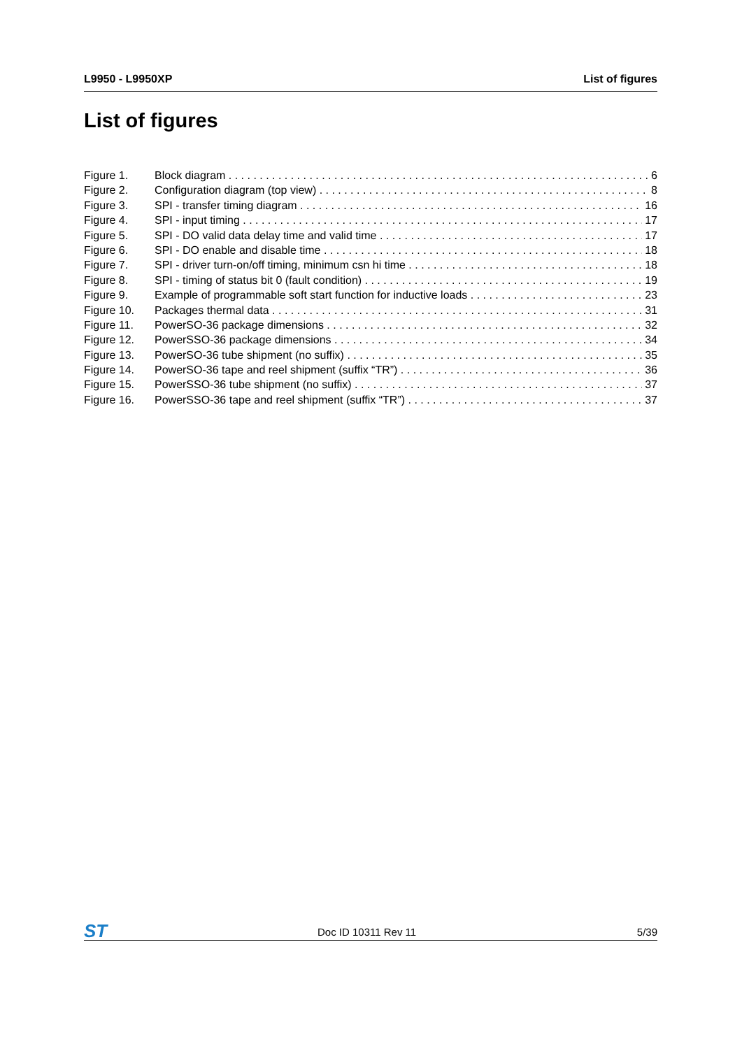L9950 - L9950XP List of figures
List of figures
Figure 1. Block diagram 6
Figure 2. Configuration diagram (top view) 8
Figure 3. SPI - transfer timing diagram 16
Figure 4. SPI - input timing 17
Figure 5. SPI - DO valid data delay time and valid time 17
Figure 6. SPI - DO enable and disable time 18
Figure 7. SPI - driver turn-on/off timing, minimum csn hi time 18
Figure 8. SPI - timing of status bit 0 (fault condition) 19
Figure 9. Example of programmable soft start function for inductive loads 23
Figure 10. Packages thermal data 31
Figure 11. PowerSO-36 package dimensions 32
Figure 12. PowerSSO-36 package dimensions 34
Figure 13. PowerSO-36 tube shipment (no suffix) 35
Figure 14. PowerSO-36 tape and reel shipment (suffix “TR”) 36
Figure 15. PowerSSO-36 tube shipment (no suffix) 37
Figure 16. PowerSSO-36 tape and reel shipment (suffix “TR”) 37
ST Doc ID 10311 Rev 11 5/39